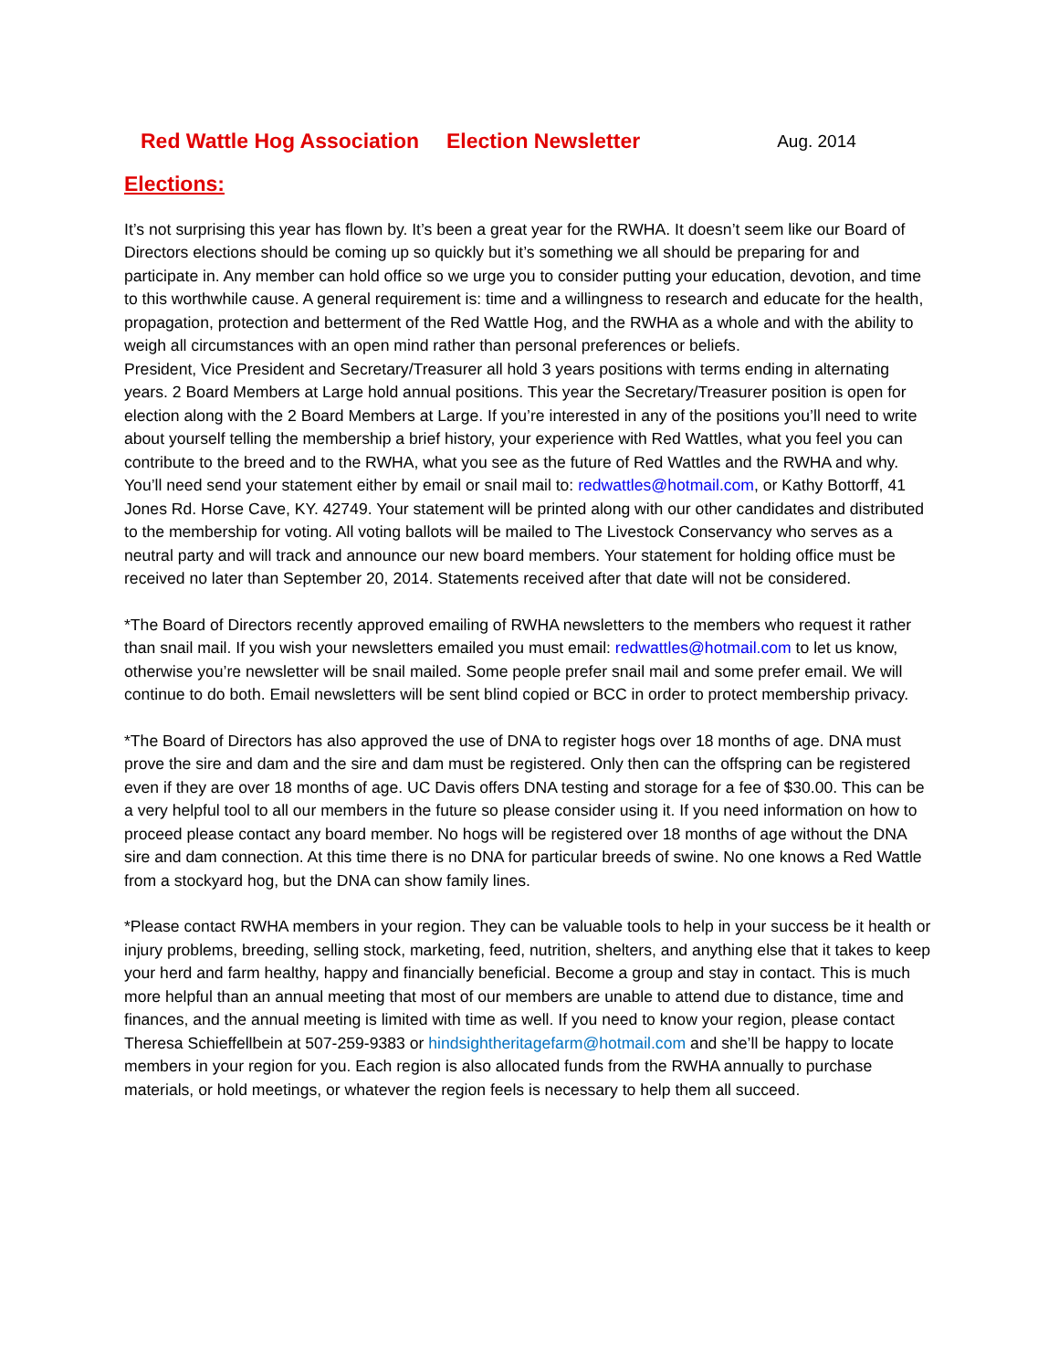Red Wattle Hog Association Election Newsletter Aug. 2014
Elections:
It’s not surprising this year has flown by. It’s been a great year for the RWHA. It doesn’t seem like our Board of Directors elections should be coming up so quickly but it’s something we all should be preparing for and participate in. Any member can hold office so we urge you to consider putting your education, devotion, and time to this worthwhile cause. A general requirement is: time and a willingness to research and educate for the health, propagation, protection and betterment of the Red Wattle Hog, and the RWHA as a whole and with the ability to weigh all circumstances with an open mind rather than personal preferences or beliefs.
President, Vice President and Secretary/Treasurer all hold 3 years positions with terms ending in alternating years. 2 Board Members at Large hold annual positions. This year the Secretary/Treasurer position is open for election along with the 2 Board Members at Large. If you’re interested in any of the positions you’ll need to write about yourself telling the membership a brief history, your experience with Red Wattles, what you feel you can contribute to the breed and to the RWHA, what you see as the future of Red Wattles and the RWHA and why. You’ll need send your statement either by email or snail mail to: redwattles@hotmail.com, or Kathy Bottorff, 41 Jones Rd. Horse Cave, KY. 42749. Your statement will be printed along with our other candidates and distributed to the membership for voting. All voting ballots will be mailed to The Livestock Conservancy who serves as a neutral party and will track and announce our new board members. Your statement for holding office must be received no later than September 20, 2014. Statements received after that date will not be considered.
*The Board of Directors recently approved emailing of RWHA newsletters to the members who request it rather than snail mail. If you wish your newsletters emailed you must email: redwattles@hotmail.com to let us know, otherwise you’re newsletter will be snail mailed. Some people prefer snail mail and some prefer email. We will continue to do both. Email newsletters will be sent blind copied or BCC in order to protect membership privacy.
*The Board of Directors has also approved the use of DNA to register hogs over 18 months of age. DNA must prove the sire and dam and the sire and dam must be registered. Only then can the offspring can be registered even if they are over 18 months of age. UC Davis offers DNA testing and storage for a fee of $30.00. This can be a very helpful tool to all our members in the future so please consider using it. If you need information on how to proceed please contact any board member. No hogs will be registered over 18 months of age without the DNA sire and dam connection. At this time there is no DNA for particular breeds of swine. No one knows a Red Wattle from a stockyard hog, but the DNA can show family lines.
*Please contact RWHA members in your region. They can be valuable tools to help in your success be it health or injury problems, breeding, selling stock, marketing, feed, nutrition, shelters, and anything else that it takes to keep your herd and farm healthy, happy and financially beneficial. Become a group and stay in contact. This is much more helpful than an annual meeting that most of our members are unable to attend due to distance, time and finances, and the annual meeting is limited with time as well. If you need to know your region, please contact Theresa Schieffellbein at 507-259-9383 or hindsightheritagefarm@hotmail.com and she’ll be happy to locate members in your region for you. Each region is also allocated funds from the RWHA annually to purchase materials, or hold meetings, or whatever the region feels is necessary to help them all succeed.